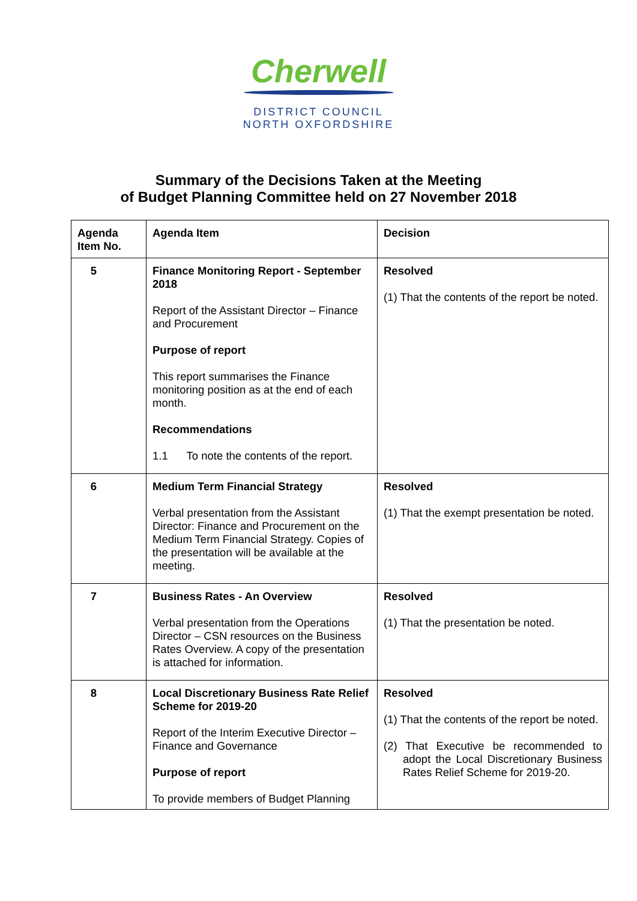Cherwell
DISTRICT COUNCIL
NORTH OXFORDSHIRE
Summary of the Decisions Taken at the Meeting
of Budget Planning Committee held on 27 November 2018
| Agenda Item No. | Agenda Item | Decision |
| --- | --- | --- |
| 5 | Finance Monitoring Report - September 2018 Report of the Assistant Director – Finance and Procurement Purpose of report This report summarises the Finance monitoring position as at the end of each month. Recommendations 1.1 To note the contents of the report. | Resolved (1) That the contents of the report be noted. |
| 6 | Medium Term Financial Strategy Verbal presentation from the Assistant Director: Finance and Procurement on the Medium Term Financial Strategy. Copies of the presentation will be available at the meeting. | Resolved (1) That the exempt presentation be noted. |
| 7 | Business Rates - An Overview Verbal presentation from the Operations Director – CSN resources on the Business Rates Overview. A copy of the presentation is attached for information. | Resolved (1) That the presentation be noted. |
| 8 | Local Discretionary Business Rate Relief Scheme for 2019-20 Report of the Interim Executive Director – Finance and Governance Purpose of report To provide members of Budget Planning | Resolved (1) That the contents of the report be noted. (2) That Executive be recommended to adopt the Local Discretionary Business Rates Relief Scheme for 2019-20. |